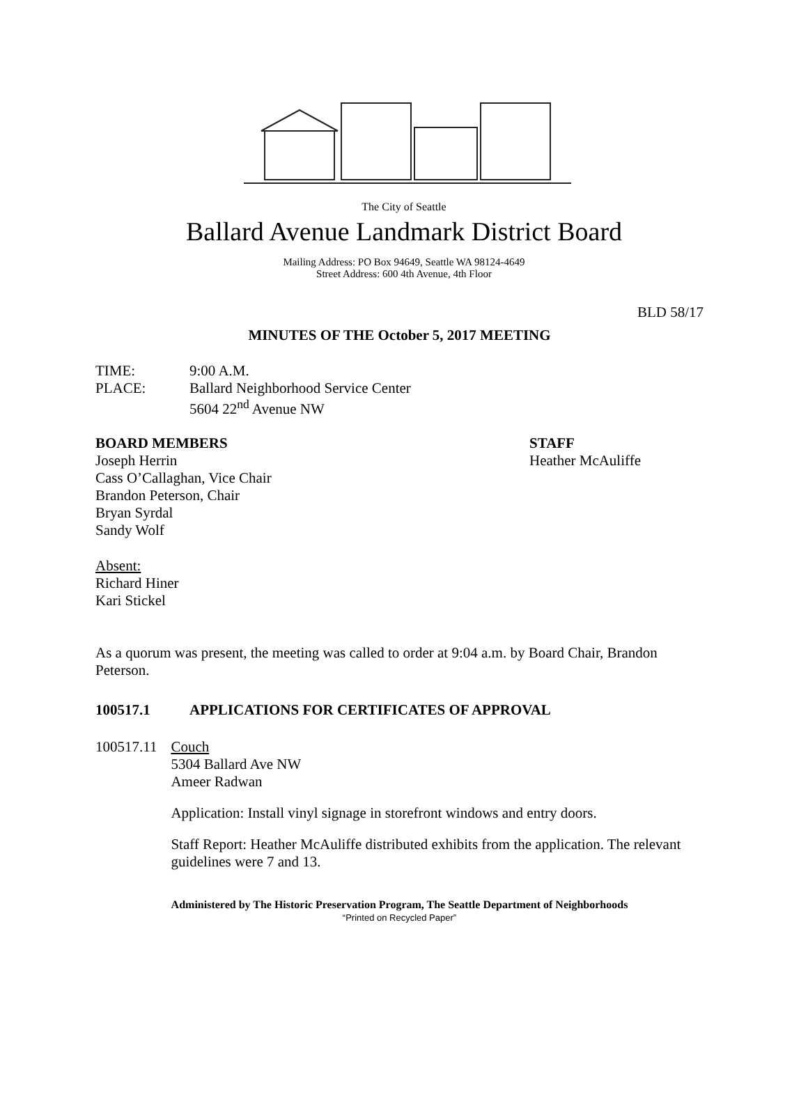The City of Seattle
Ballard Avenue Landmark District Board
Mailing Address: PO Box 94649, Seattle WA 98124-4649
Street Address: 600 4th Avenue, 4th Floor
BLD 58/17
MINUTES OF THE October 5, 2017 MEETING
TIME: 9:00 A.M.
PLACE: Ballard Neighborhood Service Center
5604 22<sup>nd</sup> Avenue NW
BOARD MEMBERS
Joseph Herrin
Cass O’Callaghan, Vice Chair
Brandon Peterson, Chair
Bryan Syrdal
Sandy Wolf
STAFF
Heather McAuliffe
Absent:
Richard Hiner
Kari Stickel
As a quorum was present, the meeting was called to order at 9:04 a.m. by Board Chair, Brandon Peterson.
100517.1 APPLICATIONS FOR CERTIFICATES OF APPROVAL
100517.11 Couch
5304 Ballard Ave NW
Ameer Radwan
Application: Install vinyl signage in storefront windows and entry doors.
Staff Report: Heather McAuliffe distributed exhibits from the application. The relevant guidelines were 7 and 13.
Administered by The Historic Preservation Program, The Seattle Department of Neighborhoods
“Printed on Recycled Paper”